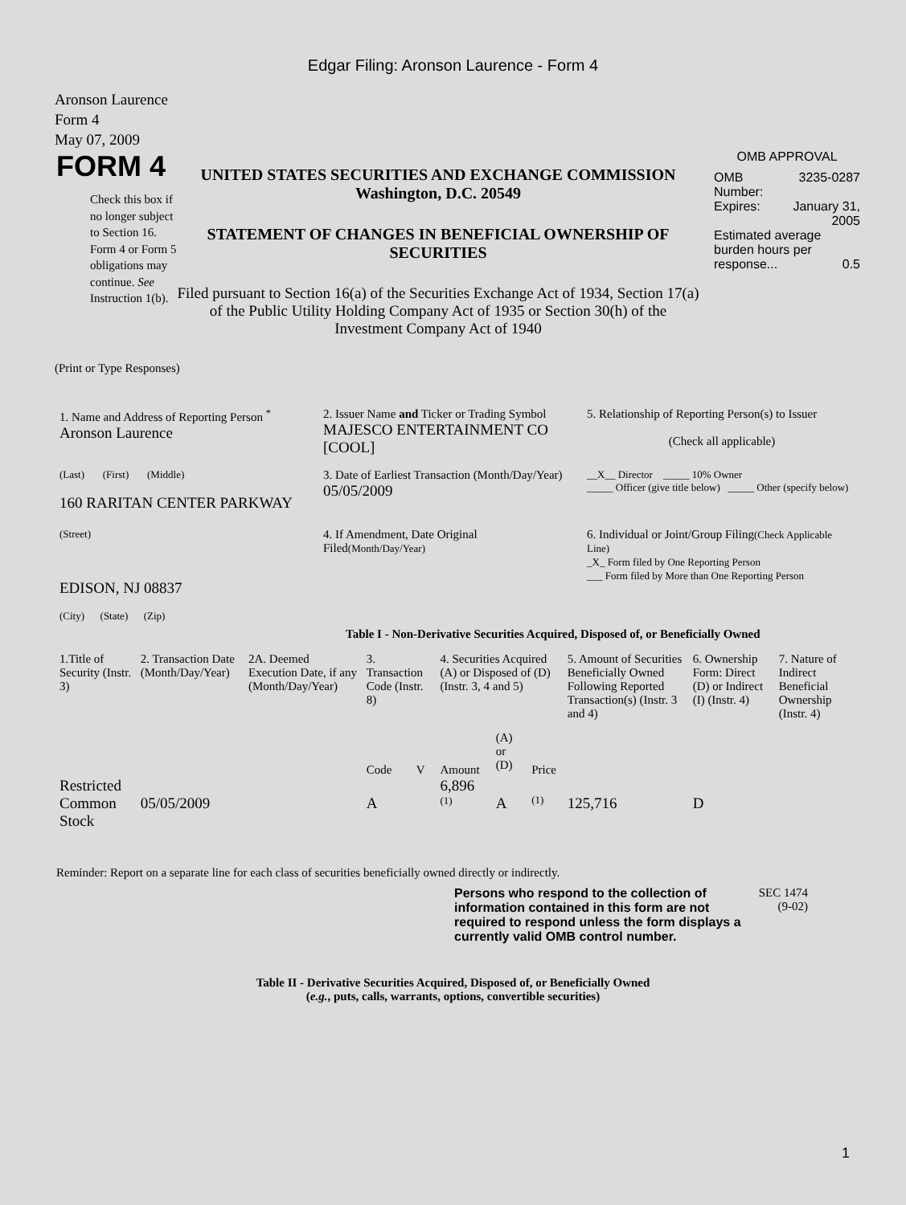Edgar Filing: Aronson Laurence - Form 4
Aronson Laurence
Form 4
May 07, 2009
FORM 4
Check this box if no longer subject to Section 16. Form 4 or Form 5 obligations may continue. See Instruction 1(b).
UNITED STATES SECURITIES AND EXCHANGE COMMISSION
Washington, D.C. 20549
STATEMENT OF CHANGES IN BENEFICIAL OWNERSHIP OF SECURITIES
Filed pursuant to Section 16(a) of the Securities Exchange Act of 1934, Section 17(a) of the Public Utility Holding Company Act of 1935 or Section 30(h) of the Investment Company Act of 1940
OMB APPROVAL
| OMB Number: | 3235-0287 |
| Expires: | January 31, 2005 |
| Estimated average burden hours per response... 0.5 | |
(Print or Type Responses)
| 1. Name and Address of Reporting Person <sup>*</sup> Aronson Laurence | 2. Issuer Name and Ticker or Trading Symbol MAJESCO ENTERTAINMENT CO [COOL] | 5. Relationship of Reporting Person(s) to Issuer (Check all applicable) |
| (Last) (First) (Middle) 160 RARITAN CENTER PARKWAY | 3. Date of Earliest Transaction (Month/Day/Year) 05/05/2009 | __X__ Director _____ 10% Owner _____ Officer (give title below) _____ Other (specify below) |
| (Street) EDISON, NJ 08837 (City) (State) (Zip) | 4. If Amendment, Date Original Filed (Month/Day/Year) | 6. Individual or Joint/Group Filing (Check Applicable Line) _X_ Form filed by One Reporting Person ___ Form filed by More than One Reporting Person |
Table I - Non-Derivative Securities Acquired, Disposed of, or Beneficially Owned
| 1.Title of Security (Instr. 3) | 2. Transaction Date (Month/Day/Year) | 2A. Deemed Execution Date, if any (Month/Day/Year) | 3. Transaction Code (Instr. 8) | | 4. Securities Acquired (A) or Disposed of (D) (Instr. 3, 4 and 5) | | | 5. Amount of Securities Beneficially Owned Following Reported Transaction(s) (Instr. 3 and 4) | 6. Ownership Form: Direct (D) or Indirect (I) (Instr. 4) | 7. Nature of Indirect Beneficial Ownership (Instr. 4) |
| --- | --- | --- | --- | --- | --- | --- | --- | --- | --- | --- |
| | | | Code | V | Amount | (A) or (D) | Price | | | |
| Restricted Common Stock | 05/05/2009 | | A | | 6,896 <sup>(1)</sup> | A | <sup>(1)</sup> | 125,716 | D | |
Reminder: Report on a separate line for each class of securities beneficially owned directly or indirectly.
Persons who respond to the collection of information contained in this form are not required to respond unless the form displays a currently valid OMB control number.
SEC 1474
(9-02)
Table II - Derivative Securities Acquired, Disposed of, or Beneficially Owned
(e.g., puts, calls, warrants, options, convertible securities)
1